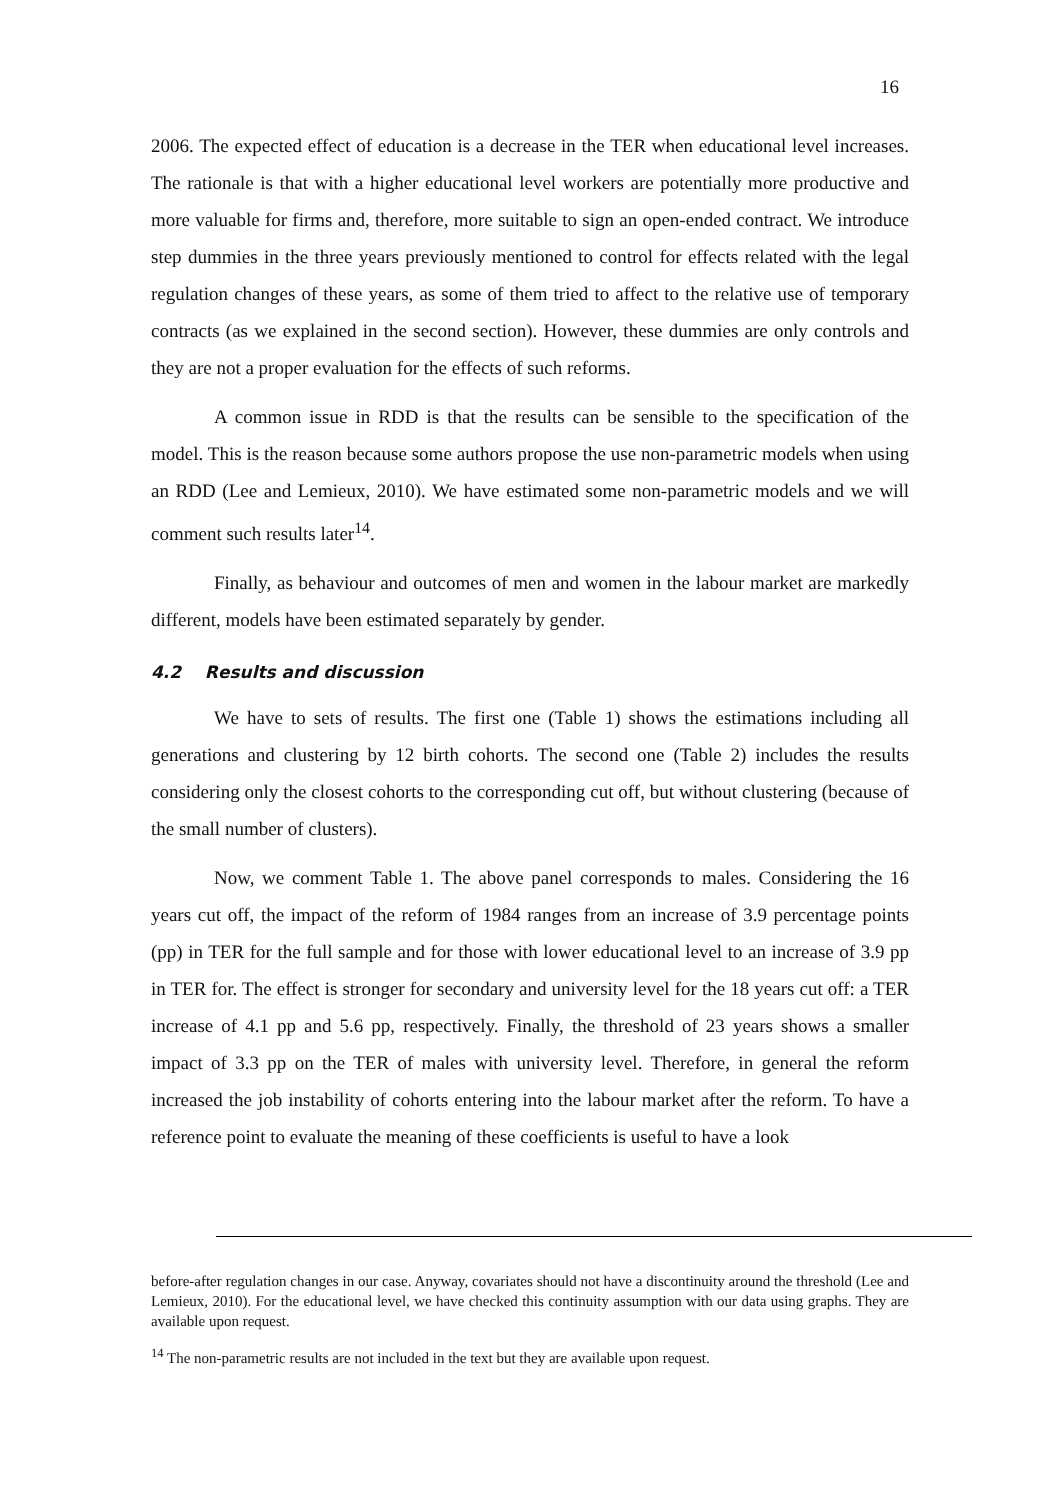16
2006. The expected effect of education is a decrease in the TER when educational level increases. The rationale is that with a higher educational level workers are potentially more productive and more valuable for firms and, therefore, more suitable to sign an open-ended contract. We introduce step dummies in the three years previously mentioned to control for effects related with the legal regulation changes of these years, as some of them tried to affect to the relative use of temporary contracts (as we explained in the second section). However, these dummies are only controls and they are not a proper evaluation for the effects of such reforms.
A common issue in RDD is that the results can be sensible to the specification of the model. This is the reason because some authors propose the use non-parametric models when using an RDD (Lee and Lemieux, 2010). We have estimated some non-parametric models and we will comment such results later<sup>14</sup>.
Finally, as behaviour and outcomes of men and women in the labour market are markedly different, models have been estimated separately by gender.
4.2 Results and discussion
We have to sets of results. The first one (Table 1) shows the estimations including all generations and clustering by 12 birth cohorts. The second one (Table 2) includes the results considering only the closest cohorts to the corresponding cut off, but without clustering (because of the small number of clusters).
Now, we comment Table 1. The above panel corresponds to males. Considering the 16 years cut off, the impact of the reform of 1984 ranges from an increase of 3.9 percentage points (pp) in TER for the full sample and for those with lower educational level to an increase of 3.9 pp in TER for. The effect is stronger for secondary and university level for the 18 years cut off: a TER increase of 4.1 pp and 5.6 pp, respectively. Finally, the threshold of 23 years shows a smaller impact of 3.3 pp on the TER of males with university level. Therefore, in general the reform increased the job instability of cohorts entering into the labour market after the reform. To have a reference point to evaluate the meaning of these coefficients is useful to have a look
before-after regulation changes in our case. Anyway, covariates should not have a discontinuity around the threshold (Lee and Lemieux, 2010). For the educational level, we have checked this continuity assumption with our data using graphs. They are available upon request.
<sup>14</sup> The non-parametric results are not included in the text but they are available upon request.